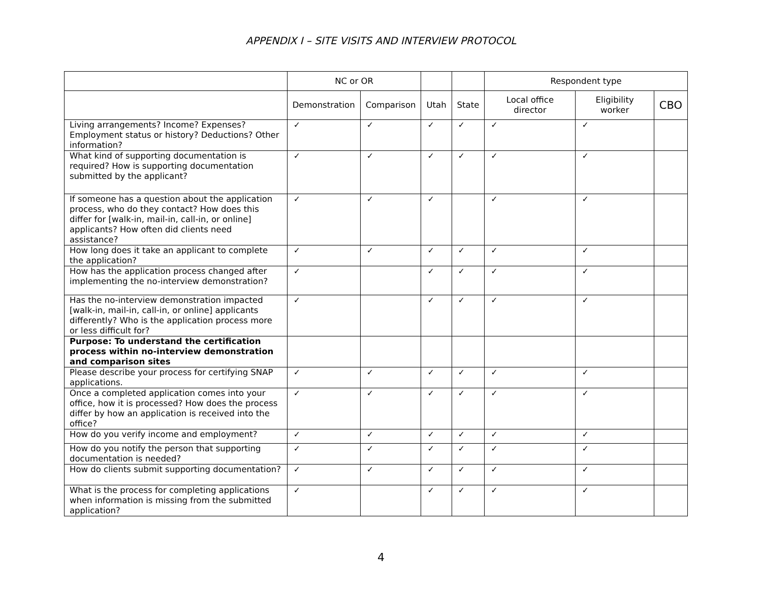APPENDIX I – SITE VISITS AND INTERVIEW PROTOCOL
| | NC or OR | | | | Respondent type | | |
| --- | --- | --- | --- | --- | --- | --- | --- |
| | Demonstration | Comparison | Utah | State | Local office director | Eligibility worker | CBO |
| Living arrangements? Income? Expenses? Employment status or history? Deductions? Other information? | ✓ | ✓ | ✓ | ✓ | ✓ | ✓ | |
| What kind of supporting documentation is required? How is supporting documentation submitted by the applicant? | ✓ | ✓ | ✓ | ✓ | ✓ | ✓ | |
| If someone has a question about the application process, who do they contact? How does this differ for [walk-in, mail-in, call-in, or online] applicants? How often did clients need assistance? | ✓ | ✓ | ✓ | | ✓ | ✓ | |
| How long does it take an applicant to complete the application? | ✓ | ✓ | ✓ | ✓ | ✓ | ✓ | |
| How has the application process changed after implementing the no-interview demonstration? | ✓ | | ✓ | ✓ | ✓ | ✓ | |
| Has the no-interview demonstration impacted [walk-in, mail-in, call-in, or online] applicants differently? Who is the application process more or less difficult for? | ✓ | | ✓ | ✓ | ✓ | ✓ | |
| Purpose: To understand the certification process within no-interview demonstration and comparison sites | | | | | | | |
| Please describe your process for certifying SNAP applications. | ✓ | ✓ | ✓ | ✓ | ✓ | ✓ | |
| Once a completed application comes into your office, how it is processed? How does the process differ by how an application is received into the office? | ✓ | ✓ | ✓ | ✓ | ✓ | ✓ | |
| How do you verify income and employment? | ✓ | ✓ | ✓ | ✓ | ✓ | ✓ | |
| How do you notify the person that supporting documentation is needed? | ✓ | ✓ | ✓ | ✓ | ✓ | ✓ | |
| How do clients submit supporting documentation? | ✓ | ✓ | ✓ | ✓ | ✓ | ✓ | |
| What is the process for completing applications when information is missing from the submitted application? | ✓ | | ✓ | ✓ | ✓ | ✓ | |
4